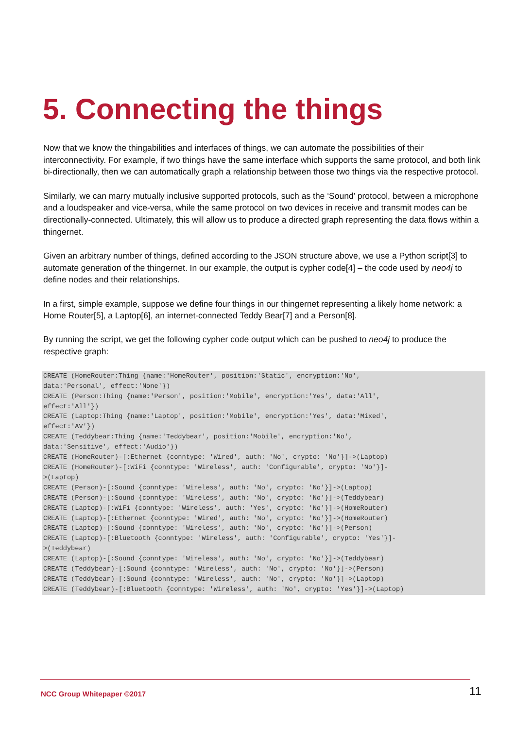5. Connecting the things
Now that we know the thingabilities and interfaces of things, we can automate the possibilities of their interconnectivity. For example, if two things have the same interface which supports the same protocol, and both link bi-directionally, then we can automatically graph a relationship between those two things via the respective protocol.
Similarly, we can marry mutually inclusive supported protocols, such as the ‘Sound’ protocol, between a microphone and a loudspeaker and vice-versa, while the same protocol on two devices in receive and transmit modes can be directionally-connected. Ultimately, this will allow us to produce a directed graph representing the data flows within a thingernet.
Given an arbitrary number of things, defined according to the JSON structure above, we use a Python script[3] to automate generation of the thingernet. In our example, the output is cypher code[4] – the code used by neo4j to define nodes and their relationships.
In a first, simple example, suppose we define four things in our thingernet representing a likely home network: a Home Router[5], a Laptop[6], an internet-connected Teddy Bear[7] and a Person[8].
By running the script, we get the following cypher code output which can be pushed to neo4j to produce the respective graph:
CREATE (HomeRouter:Thing {name:'HomeRouter', position:'Static', encryption:'No',
data:'Personal', effect:'None'})
CREATE (Person:Thing {name:'Person', position:'Mobile', encryption:'Yes', data:'All',
effect:'All'})
CREATE (Laptop:Thing {name:'Laptop', position:'Mobile', encryption:'Yes', data:'Mixed',
effect:'AV'})
CREATE (Teddybear:Thing {name:'Teddybear', position:'Mobile', encryption:'No',
data:'Sensitive', effect:'Audio'})
CREATE (HomeRouter)-[:Ethernet {conntype: 'Wired', auth: 'No', crypto: 'No'}]->(Laptop)
CREATE (HomeRouter)-[:WiFi {conntype: 'Wireless', auth: 'Configurable', crypto: 'No'}]-
>(Laptop)
CREATE (Person)-[:Sound {conntype: 'Wireless', auth: 'No', crypto: 'No'}]->(Laptop)
CREATE (Person)-[:Sound {conntype: 'Wireless', auth: 'No', crypto: 'No'}]->(Teddybear)
CREATE (Laptop)-[:WiFi {conntype: 'Wireless', auth: 'Yes', crypto: 'No'}]->(HomeRouter)
CREATE (Laptop)-[:Ethernet {conntype: 'Wired', auth: 'No', crypto: 'No'}]->(HomeRouter)
CREATE (Laptop)-[:Sound {conntype: 'Wireless', auth: 'No', crypto: 'No'}]->(Person)
CREATE (Laptop)-[:Bluetooth {conntype: 'Wireless', auth: 'Configurable', crypto: 'Yes'}]-
>(Teddybear)
CREATE (Laptop)-[:Sound {conntype: 'Wireless', auth: 'No', crypto: 'No'}]->(Teddybear)
CREATE (Teddybear)-[:Sound {conntype: 'Wireless', auth: 'No', crypto: 'No'}]->(Person)
CREATE (Teddybear)-[:Sound {conntype: 'Wireless', auth: 'No', crypto: 'No'}]->(Laptop)
CREATE (Teddybear)-[:Bluetooth {conntype: 'Wireless', auth: 'No', crypto: 'Yes'}]->(Laptop)
NCC Group Whitepaper ©2017 11